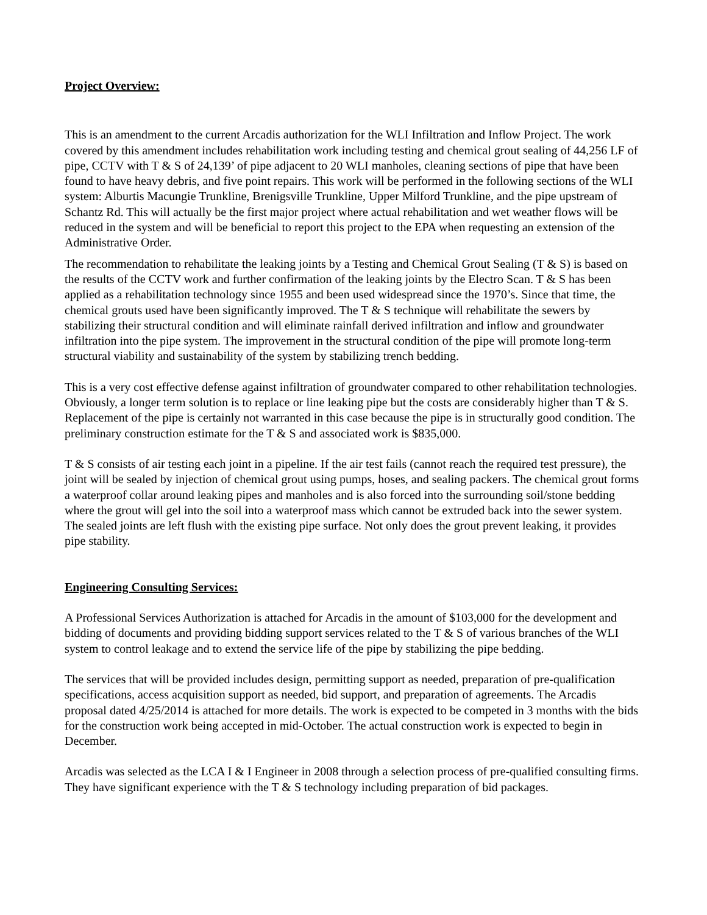Project Overview:
This is an amendment to the current Arcadis authorization for the WLI Infiltration and Inflow Project. The work covered by this amendment includes rehabilitation work including testing and chemical grout sealing of 44,256 LF of pipe, CCTV with T & S of 24,139’ of pipe adjacent to 20 WLI manholes, cleaning sections of pipe that have been found to have heavy debris, and five point repairs. This work will be performed in the following sections of the WLI system: Alburtis Macungie Trunkline, Brenigsville Trunkline, Upper Milford Trunkline, and the pipe upstream of Schantz Rd. This will actually be the first major project where actual rehabilitation and wet weather flows will be reduced in the system and will be beneficial to report this project to the EPA when requesting an extension of the Administrative Order.
The recommendation to rehabilitate the leaking joints by a Testing and Chemical Grout Sealing (T & S) is based on the results of the CCTV work and further confirmation of the leaking joints by the Electro Scan. T & S has been applied as a rehabilitation technology since 1955 and been used widespread since the 1970’s. Since that time, the chemical grouts used have been significantly improved. The T & S technique will rehabilitate the sewers by stabilizing their structural condition and will eliminate rainfall derived infiltration and inflow and groundwater infiltration into the pipe system. The improvement in the structural condition of the pipe will promote long-term structural viability and sustainability of the system by stabilizing trench bedding.
This is a very cost effective defense against infiltration of groundwater compared to other rehabilitation technologies. Obviously, a longer term solution is to replace or line leaking pipe but the costs are considerably higher than T & S. Replacement of the pipe is certainly not warranted in this case because the pipe is in structurally good condition. The preliminary construction estimate for the T & S and associated work is $835,000.
T & S consists of air testing each joint in a pipeline. If the air test fails (cannot reach the required test pressure), the joint will be sealed by injection of chemical grout using pumps, hoses, and sealing packers. The chemical grout forms a waterproof collar around leaking pipes and manholes and is also forced into the surrounding soil/stone bedding where the grout will gel into the soil into a waterproof mass which cannot be extruded back into the sewer system. The sealed joints are left flush with the existing pipe surface. Not only does the grout prevent leaking, it provides pipe stability.
Engineering Consulting Services:
A Professional Services Authorization is attached for Arcadis in the amount of $103,000 for the development and bidding of documents and providing bidding support services related to the T & S of various branches of the WLI system to control leakage and to extend the service life of the pipe by stabilizing the pipe bedding.
The services that will be provided includes design, permitting support as needed, preparation of pre-qualification specifications, access acquisition support as needed, bid support, and preparation of agreements. The Arcadis proposal dated 4/25/2014 is attached for more details. The work is expected to be competed in 3 months with the bids for the construction work being accepted in mid-October. The actual construction work is expected to begin in December.
Arcadis was selected as the LCA I & I Engineer in 2008 through a selection process of pre-qualified consulting firms. They have significant experience with the T & S technology including preparation of bid packages.